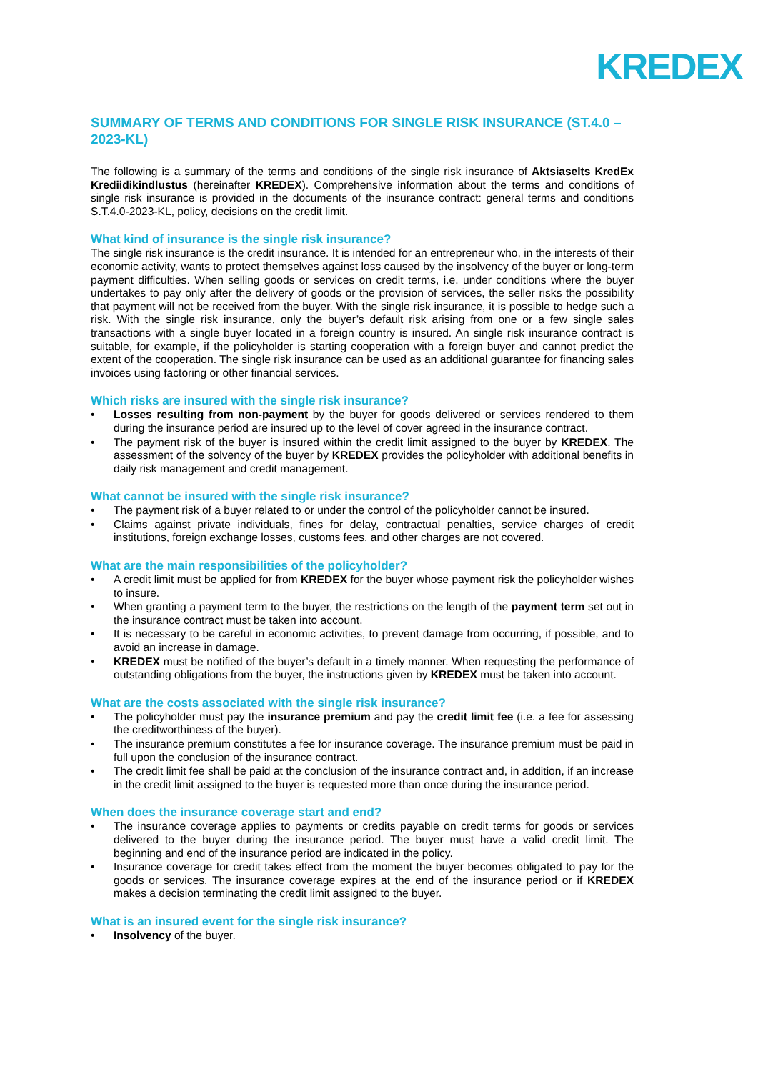KREDEX
SUMMARY OF TERMS AND CONDITIONS FOR SINGLE RISK INSURANCE (ST.4.0 – 2023-KL)
The following is a summary of the terms and conditions of the single risk insurance of Aktsiaselts KredEx Krediidikindlustus (hereinafter KREDEX). Comprehensive information about the terms and conditions of single risk insurance is provided in the documents of the insurance contract: general terms and conditions S.T.4.0-2023-KL, policy, decisions on the credit limit.
What kind of insurance is the single risk insurance?
The single risk insurance is the credit insurance. It is intended for an entrepreneur who, in the interests of their economic activity, wants to protect themselves against loss caused by the insolvency of the buyer or long-term payment difficulties. When selling goods or services on credit terms, i.e. under conditions where the buyer undertakes to pay only after the delivery of goods or the provision of services, the seller risks the possibility that payment will not be received from the buyer. With the single risk insurance, it is possible to hedge such a risk. With the single risk insurance, only the buyer’s default risk arising from one or a few single sales transactions with a single buyer located in a foreign country is insured. An single risk insurance contract is suitable, for example, if the policyholder is starting cooperation with a foreign buyer and cannot predict the extent of the cooperation. The single risk insurance can be used as an additional guarantee for financing sales invoices using factoring or other financial services.
Which risks are insured with the single risk insurance?
• Losses resulting from non-payment by the buyer for goods delivered or services rendered to them during the insurance period are insured up to the level of cover agreed in the insurance contract.
• The payment risk of the buyer is insured within the credit limit assigned to the buyer by KREDEX. The assessment of the solvency of the buyer by KREDEX provides the policyholder with additional benefits in daily risk management and credit management.
What cannot be insured with the single risk insurance?
• The payment risk of a buyer related to or under the control of the policyholder cannot be insured.
• Claims against private individuals, fines for delay, contractual penalties, service charges of credit institutions, foreign exchange losses, customs fees, and other charges are not covered.
What are the main responsibilities of the policyholder?
• A credit limit must be applied for from KREDEX for the buyer whose payment risk the policyholder wishes to insure.
• When granting a payment term to the buyer, the restrictions on the length of the payment term set out in the insurance contract must be taken into account.
• It is necessary to be careful in economic activities, to prevent damage from occurring, if possible, and to avoid an increase in damage.
• KREDEX must be notified of the buyer’s default in a timely manner. When requesting the performance of outstanding obligations from the buyer, the instructions given by KREDEX must be taken into account.
What are the costs associated with the single risk insurance?
• The policyholder must pay the insurance premium and pay the credit limit fee (i.e. a fee for assessing the creditworthiness of the buyer).
• The insurance premium constitutes a fee for insurance coverage. The insurance premium must be paid in full upon the conclusion of the insurance contract.
• The credit limit fee shall be paid at the conclusion of the insurance contract and, in addition, if an increase in the credit limit assigned to the buyer is requested more than once during the insurance period.
When does the insurance coverage start and end?
• The insurance coverage applies to payments or credits payable on credit terms for goods or services delivered to the buyer during the insurance period. The buyer must have a valid credit limit. The beginning and end of the insurance period are indicated in the policy.
• Insurance coverage for credit takes effect from the moment the buyer becomes obligated to pay for the goods or services. The insurance coverage expires at the end of the insurance period or if KREDEX makes a decision terminating the credit limit assigned to the buyer.
What is an insured event for the single risk insurance?
• Insolvency of the buyer.